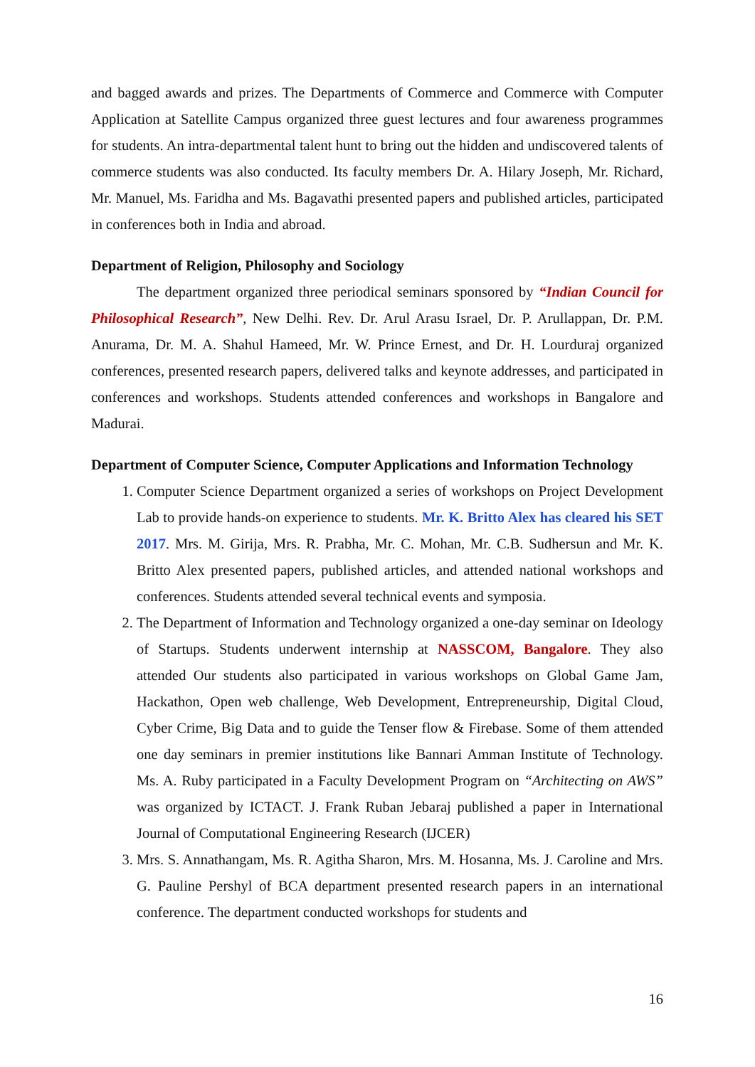and bagged awards and prizes. The Departments of Commerce and Commerce with Computer Application at Satellite Campus organized three guest lectures and four awareness programmes for students. An intra-departmental talent hunt to bring out the hidden and undiscovered talents of commerce students was also conducted. Its faculty members Dr. A. Hilary Joseph, Mr. Richard, Mr. Manuel, Ms. Faridha and Ms. Bagavathi presented papers and published articles, participated in conferences both in India and abroad.
Department of Religion, Philosophy and Sociology
The department organized three periodical seminars sponsored by “Indian Council for Philosophical Research”, New Delhi. Rev. Dr. Arul Arasu Israel, Dr. P. Arullappan, Dr. P.M. Anurama, Dr. M. A. Shahul Hameed, Mr. W. Prince Ernest, and Dr. H. Lourduraj organized conferences, presented research papers, delivered talks and keynote addresses, and participated in conferences and workshops. Students attended conferences and workshops in Bangalore and Madurai.
Department of Computer Science, Computer Applications and Information Technology
1. Computer Science Department organized a series of workshops on Project Development Lab to provide hands-on experience to students. Mr. K. Britto Alex has cleared his SET 2017. Mrs. M. Girija, Mrs. R. Prabha, Mr. C. Mohan, Mr. C.B. Sudhersun and Mr. K. Britto Alex presented papers, published articles, and attended national workshops and conferences. Students attended several technical events and symposia.
2. The Department of Information and Technology organized a one-day seminar on Ideology of Startups. Students underwent internship at NASSCOM, Bangalore. They also attended Our students also participated in various workshops on Global Game Jam, Hackathon, Open web challenge, Web Development, Entrepreneurship, Digital Cloud, Cyber Crime, Big Data and to guide the Tenser flow & Firebase. Some of them attended one day seminars in premier institutions like Bannari Amman Institute of Technology. Ms. A. Ruby participated in a Faculty Development Program on “Architecting on AWS” was organized by ICTACT. J. Frank Ruban Jebaraj published a paper in International Journal of Computational Engineering Research (IJCER)
3. Mrs. S. Annathangam, Ms. R. Agitha Sharon, Mrs. M. Hosanna, Ms. J. Caroline and Mrs. G. Pauline Pershyl of BCA department presented research papers in an international conference. The department conducted workshops for students and
16